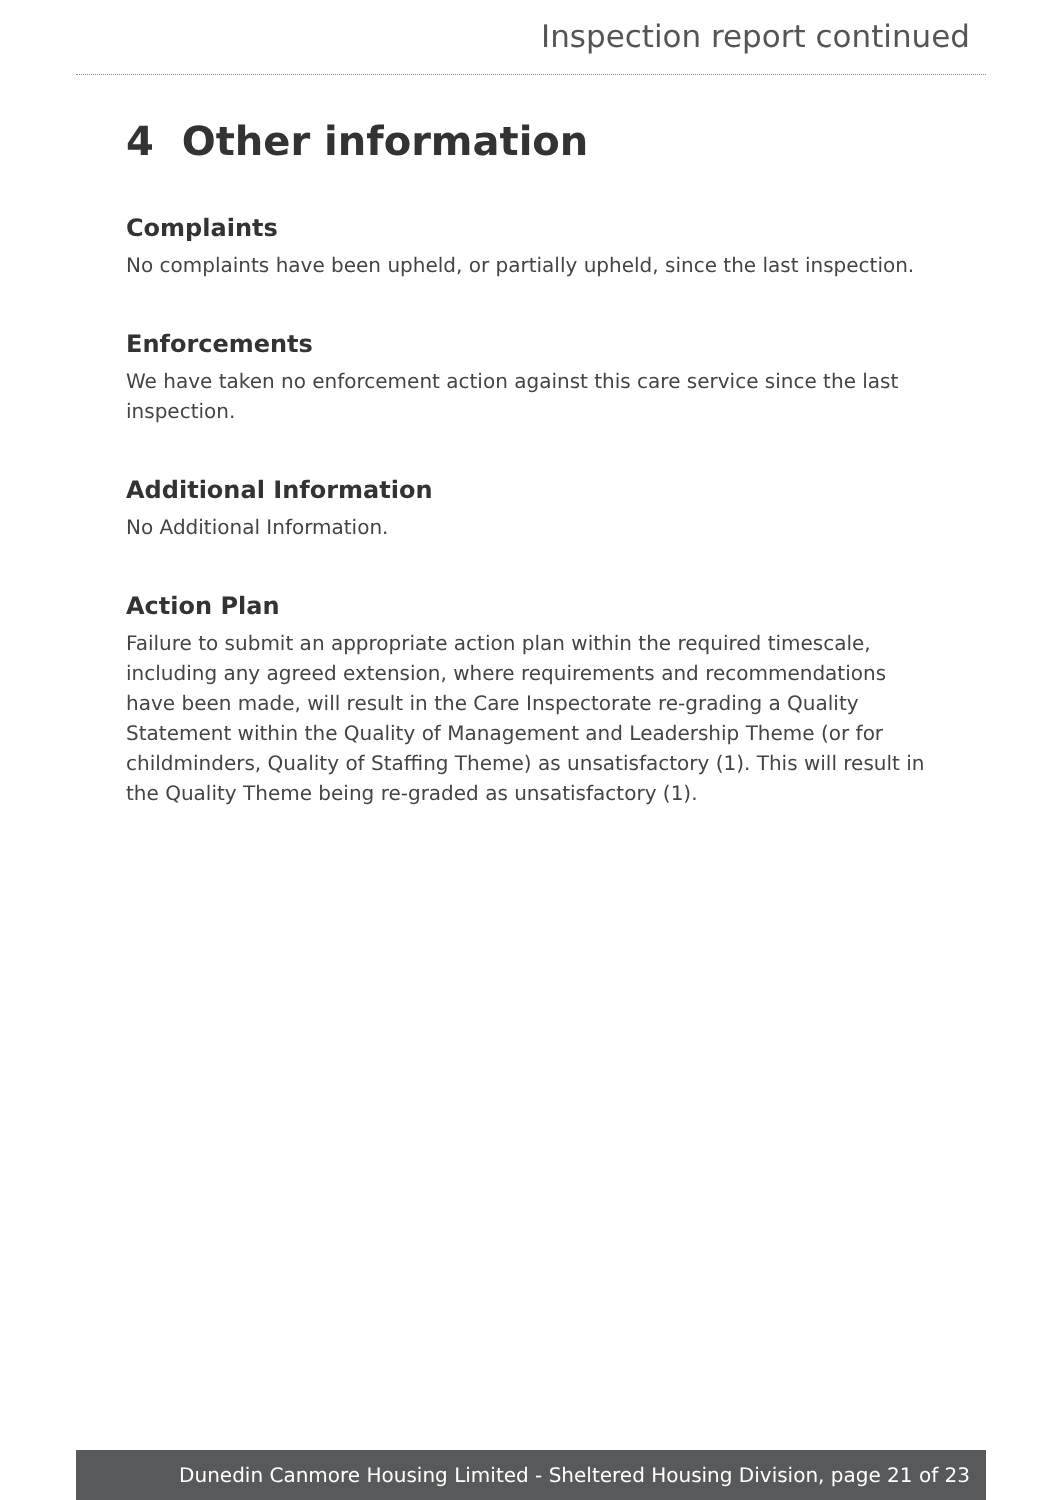Inspection report continued
4 Other information
Complaints
No complaints have been upheld, or partially upheld, since the last inspection.
Enforcements
We have taken no enforcement action against this care service since the last inspection.
Additional Information
No Additional Information.
Action Plan
Failure to submit an appropriate action plan within the required timescale, including any agreed extension, where requirements and recommendations have been made, will result in the Care Inspectorate re-grading a Quality Statement within the Quality of Management and Leadership Theme (or for childminders, Quality of Staffing Theme) as unsatisfactory (1). This will result in the Quality Theme being re-graded as unsatisfactory (1).
Dunedin Canmore Housing Limited - Sheltered Housing Division, page 21 of 23